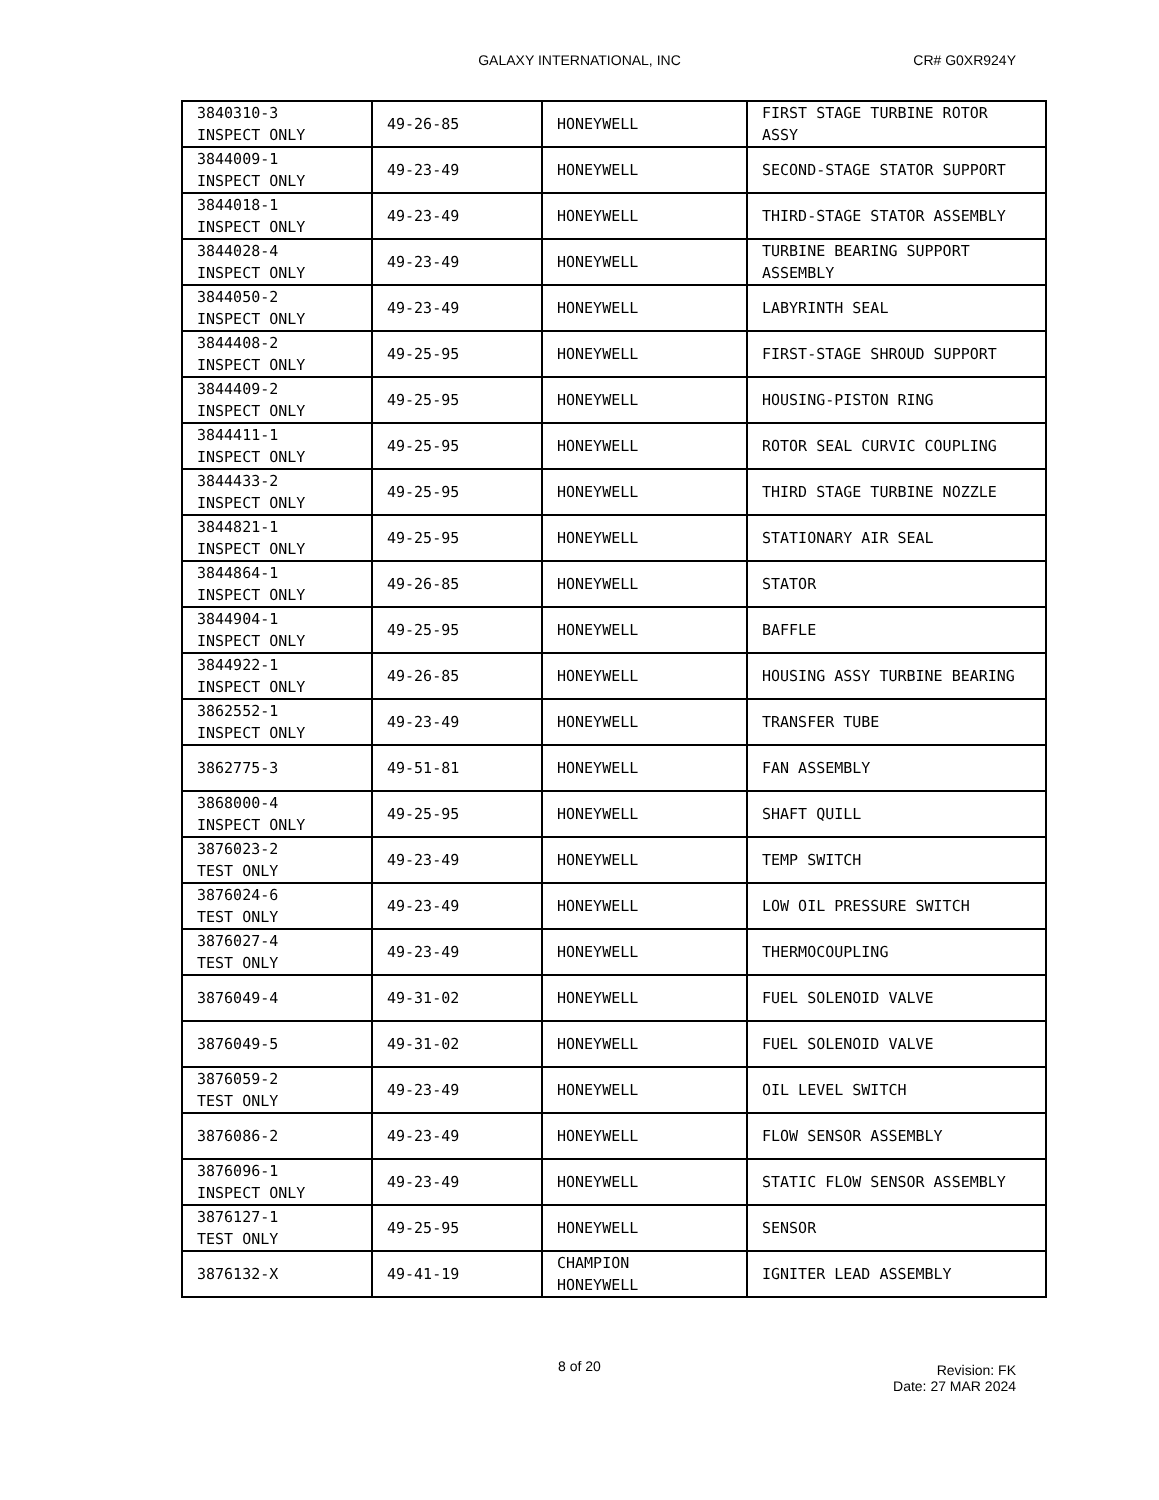GALAXY INTERNATIONAL, INC CR# G0XR924Y
| 3840310-3 INSPECT ONLY | 49-26-85 | HONEYWELL | FIRST STAGE TURBINE ROTOR ASSY |
| 3844009-1 INSPECT ONLY | 49-23-49 | HONEYWELL | SECOND-STAGE STATOR SUPPORT |
| 3844018-1 INSPECT ONLY | 49-23-49 | HONEYWELL | THIRD-STAGE STATOR ASSEMBLY |
| 3844028-4 INSPECT ONLY | 49-23-49 | HONEYWELL | TURBINE BEARING SUPPORT ASSEMBLY |
| 3844050-2 INSPECT ONLY | 49-23-49 | HONEYWELL | LABYRINTH SEAL |
| 3844408-2 INSPECT ONLY | 49-25-95 | HONEYWELL | FIRST-STAGE SHROUD SUPPORT |
| 3844409-2 INSPECT ONLY | 49-25-95 | HONEYWELL | HOUSING-PISTON RING |
| 3844411-1 INSPECT ONLY | 49-25-95 | HONEYWELL | ROTOR SEAL CURVIC COUPLING |
| 3844433-2 INSPECT ONLY | 49-25-95 | HONEYWELL | THIRD STAGE TURBINE NOZZLE |
| 3844821-1 INSPECT ONLY | 49-25-95 | HONEYWELL | STATIONARY AIR SEAL |
| 3844864-1 INSPECT ONLY | 49-26-85 | HONEYWELL | STATOR |
| 3844904-1 INSPECT ONLY | 49-25-95 | HONEYWELL | BAFFLE |
| 3844922-1 INSPECT ONLY | 49-26-85 | HONEYWELL | HOUSING ASSY TURBINE BEARING |
| 3862552-1 INSPECT ONLY | 49-23-49 | HONEYWELL | TRANSFER TUBE |
| 3862775-3 | 49-51-81 | HONEYWELL | FAN ASSEMBLY |
| 3868000-4 INSPECT ONLY | 49-25-95 | HONEYWELL | SHAFT QUILL |
| 3876023-2 TEST ONLY | 49-23-49 | HONEYWELL | TEMP SWITCH |
| 3876024-6 TEST ONLY | 49-23-49 | HONEYWELL | LOW OIL PRESSURE SWITCH |
| 3876027-4 TEST ONLY | 49-23-49 | HONEYWELL | THERMOCOUPLING |
| 3876049-4 | 49-31-02 | HONEYWELL | FUEL SOLENOID VALVE |
| 3876049-5 | 49-31-02 | HONEYWELL | FUEL SOLENOID VALVE |
| 3876059-2 TEST ONLY | 49-23-49 | HONEYWELL | OIL LEVEL SWITCH |
| 3876086-2 | 49-23-49 | HONEYWELL | FLOW SENSOR ASSEMBLY |
| 3876096-1 INSPECT ONLY | 49-23-49 | HONEYWELL | STATIC FLOW SENSOR ASSEMBLY |
| 3876127-1 TEST ONLY | 49-25-95 | HONEYWELL | SENSOR |
| 3876132-X | 49-41-19 | CHAMPION HONEYWELL | IGNITER LEAD ASSEMBLY |
8 of 20
Revision: FK
Date: 27 MAR 2024